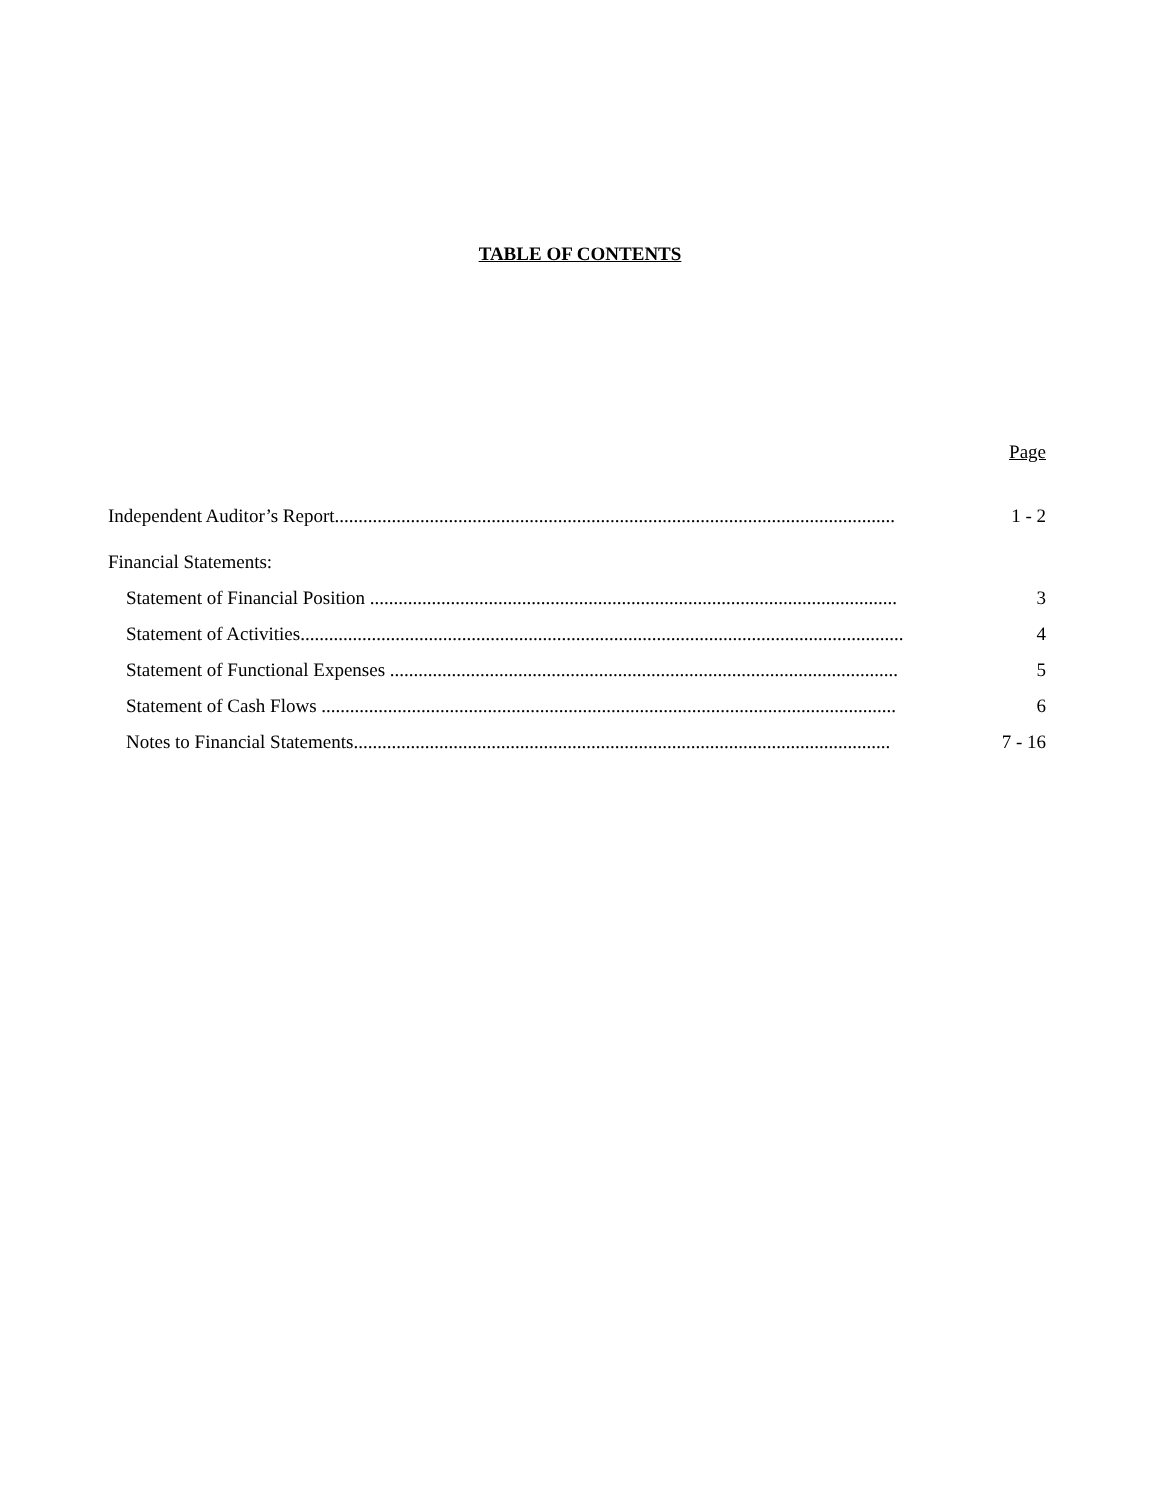TABLE OF CONTENTS
Page
Independent Auditor’s Report...................................................................................................................... 1 - 2
Financial Statements:
Statement of Financial Position ............................................................................................................... 3
Statement of Activities............................................................................................................................... 4
Statement of Functional Expenses ........................................................................................................... 5
Statement of Cash Flows ......................................................................................................................... 6
Notes to Financial Statements................................................................................................................. 7 - 16